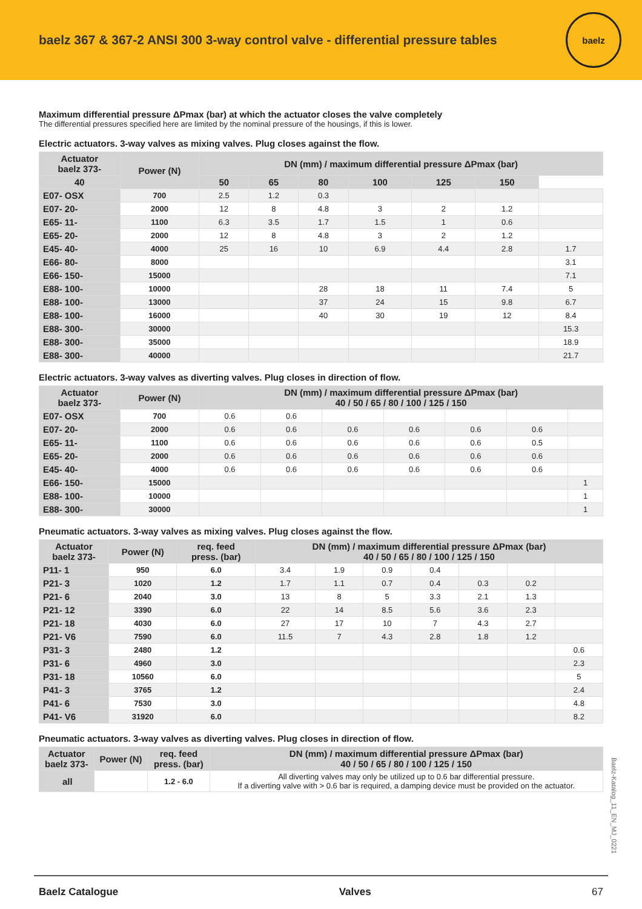baelz 367 & 367-2 ANSI 300 3-way control valve - differential pressure tables
baelz
Maximum differential pressure ΔPmax (bar) at which the actuator closes the valve completely
The differential pressures specified here are limited by the nominal pressure of the housings, if this is lower.
Electric actuators. 3-way valves as mixing valves. Plug closes against the flow.
| Actuator baelz 373- | Power (N) | DN (mm) / maximum differential pressure ΔPmax (bar) | | | | | | |
| --- | --- | --- | --- | --- | --- | --- | --- | --- |
| | | 40 | 50 | 65 | 80 | 100 | 125 | 150 |
| E07- OSX | 700 | 2.5 | 1.2 | 0.3 | | | | |
| E07- 20- | 2000 | 12 | 8 | 4.8 | 3 | 2 | 1.2 | |
| E65- 11- | 1100 | 6.3 | 3.5 | 1.7 | 1.5 | 1 | 0.6 | |
| E65- 20- | 2000 | 12 | 8 | 4.8 | 3 | 2 | 1.2 | |
| E45- 40- | 4000 | 25 | 16 | 10 | 6.9 | 4.4 | 2.8 | 1.7 |
| E66- 80- | 8000 | | | | | | | 3.1 |
| E66- 150- | 15000 | | | | | | | 7.1 |
| E88- 100- | 10000 | | | 28 | 18 | 11 | 7.4 | 5 |
| E88- 100- | 13000 | | | 37 | 24 | 15 | 9.8 | 6.7 |
| E88- 100- | 16000 | | | 40 | 30 | 19 | 12 | 8.4 |
| E88- 300- | 30000 | | | | | | | 15.3 |
| E88- 300- | 35000 | | | | | | | 18.9 |
| E88- 300- | 40000 | | | | | | | 21.7 |
Electric actuators. 3-way valves as diverting valves. Plug closes in direction of flow.
| Actuator baelz 373- | Power (N) | DN (mm) / maximum differential pressure ΔPmax (bar) 40 / 50 / 65 / 80 / 100 / 125 / 150 | | | | | | |
| --- | --- | --- | --- | --- | --- | --- | --- | --- |
| E07- OSX | 700 | 0.6 | 0.6 | | | | | |
| E07- 20- | 2000 | 0.6 | 0.6 | 0.6 | 0.6 | 0.6 | 0.6 | |
| E65- 11- | 1100 | 0.6 | 0.6 | 0.6 | 0.6 | 0.6 | 0.5 | |
| E65- 20- | 2000 | 0.6 | 0.6 | 0.6 | 0.6 | 0.6 | 0.6 | |
| E45- 40- | 4000 | 0.6 | 0.6 | 0.6 | 0.6 | 0.6 | 0.6 | |
| E66- 150- | 15000 | | | | | | | 1 |
| E88- 100- | 10000 | | | | | | | 1 |
| E88- 300- | 30000 | | | | | | | 1 |
Pneumatic actuators. 3-way valves as mixing valves. Plug closes against the flow.
| Actuator baelz 373- | Power (N) | req. feed press. (bar) | DN (mm) / maximum differential pressure ΔPmax (bar) 40 / 50 / 65 / 80 / 100 / 125 / 150 | | | | | | |
| --- | --- | --- | --- | --- | --- | --- | --- | --- | --- |
| P11- 1 | 950 | 6.0 | 3.4 | 1.9 | 0.9 | 0.4 | | | |
| P21- 3 | 1020 | 1.2 | 1.7 | 1.1 | 0.7 | 0.4 | 0.3 | 0.2 | |
| P21- 6 | 2040 | 3.0 | 13 | 8 | 5 | 3.3 | 2.1 | 1.3 | |
| P21- 12 | 3390 | 6.0 | 22 | 14 | 8.5 | 5.6 | 3.6 | 2.3 | |
| P21- 18 | 4030 | 6.0 | 27 | 17 | 10 | 7 | 4.3 | 2.7 | |
| P21- V6 | 7590 | 6.0 | 11.5 | 7 | 4.3 | 2.8 | 1.8 | 1.2 | |
| P31- 3 | 2480 | 1.2 | | | | | | | 0.6 |
| P31- 6 | 4960 | 3.0 | | | | | | | 2.3 |
| P31- 18 | 10560 | 6.0 | | | | | | | 5 |
| P41- 3 | 3765 | 1.2 | | | | | | | 2.4 |
| P41- 6 | 7530 | 3.0 | | | | | | | 4.8 |
| P41- V6 | 31920 | 6.0 | | | | | | | 8.2 |
Pneumatic actuators. 3-way valves as diverting valves. Plug closes in direction of flow.
| Actuator baelz 373- | Power (N) | req. feed press. (bar) | DN (mm) / maximum differential pressure ΔPmax (bar) 40 / 50 / 65 / 80 / 100 / 125 / 150 |
| --- | --- | --- | --- |
| all | | 1.2 - 6.0 | All diverting valves may only be utilized up to 0.6 bar differential pressure. If a diverting valve with > 0.6 bar is required, a damping device must be provided on the actuator. |
Baelz-Katalog_11_EN_MJ_0221
Baelz Catalogue Valves 67